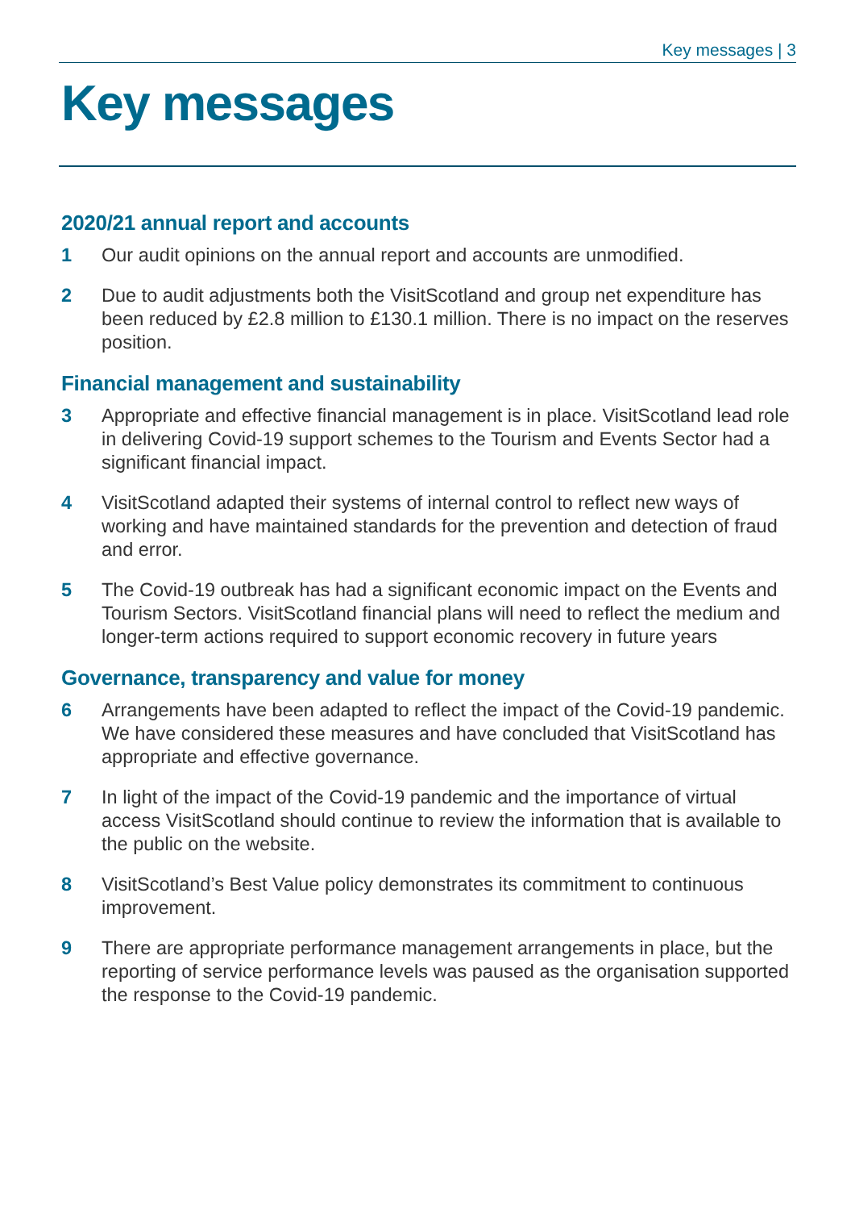Key messages | 3
Key messages
2020/21 annual report and accounts
1 Our audit opinions on the annual report and accounts are unmodified.
2 Due to audit adjustments both the VisitScotland and group net expenditure has been reduced by £2.8 million to £130.1 million. There is no impact on the reserves position.
Financial management and sustainability
3 Appropriate and effective financial management is in place. VisitScotland lead role in delivering Covid-19 support schemes to the Tourism and Events Sector had a significant financial impact.
4 VisitScotland adapted their systems of internal control to reflect new ways of working and have maintained standards for the prevention and detection of fraud and error.
5 The Covid-19 outbreak has had a significant economic impact on the Events and Tourism Sectors. VisitScotland financial plans will need to reflect the medium and longer-term actions required to support economic recovery in future years
Governance, transparency and value for money
6 Arrangements have been adapted to reflect the impact of the Covid-19 pandemic. We have considered these measures and have concluded that VisitScotland has appropriate and effective governance.
7 In light of the impact of the Covid-19 pandemic and the importance of virtual access VisitScotland should continue to review the information that is available to the public on the website.
8 VisitScotland’s Best Value policy demonstrates its commitment to continuous improvement.
9 There are appropriate performance management arrangements in place, but the reporting of service performance levels was paused as the organisation supported the response to the Covid-19 pandemic.